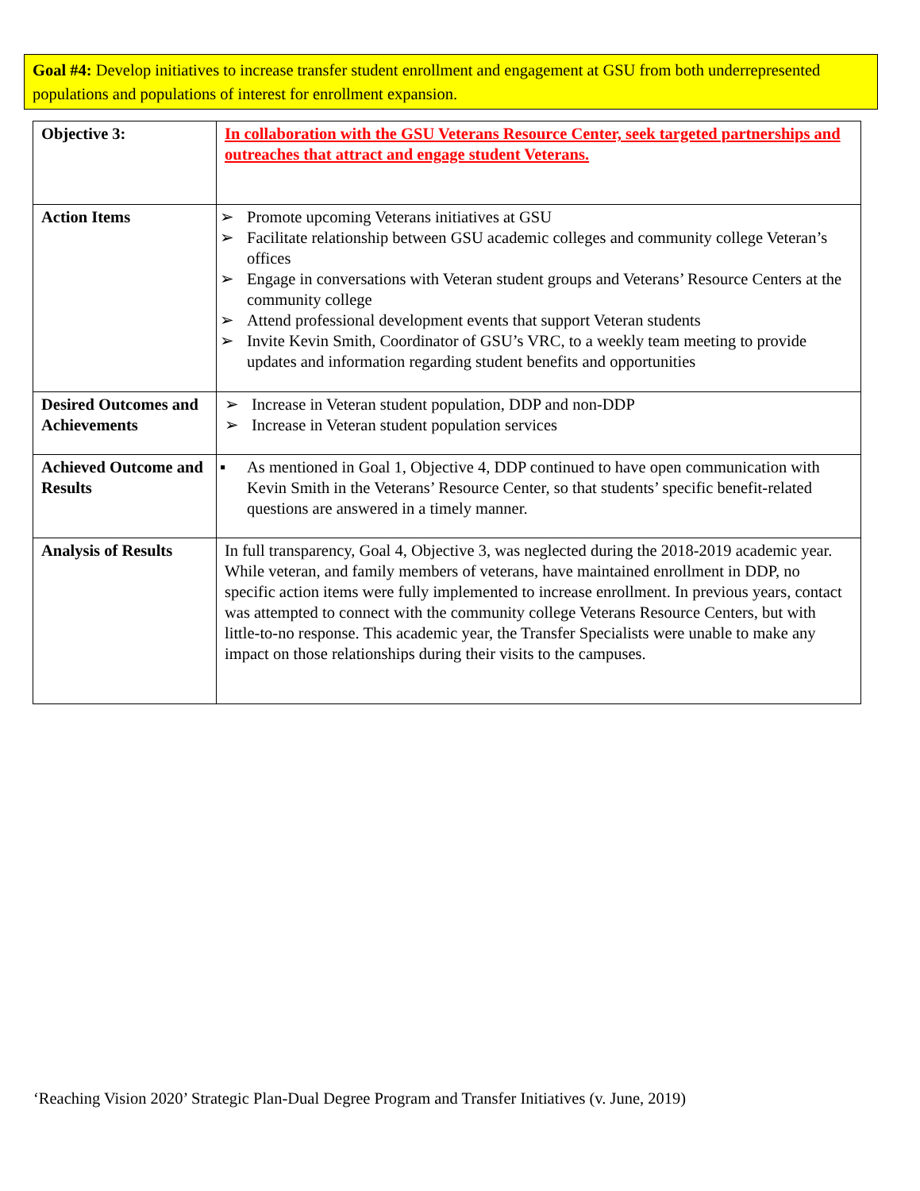Goal #4: Develop initiatives to increase transfer student enrollment and engagement at GSU from both underrepresented populations and populations of interest for enrollment expansion.
| Objective 3: | In collaboration with the GSU Veterans Resource Center, seek targeted partnerships and outreaches that attract and engage student Veterans. |
| Action Items | ➢ Promote upcoming Veterans initiatives at GSU ➢ Facilitate relationship between GSU academic colleges and community college Veteran’s offices ➢ Engage in conversations with Veteran student groups and Veterans’ Resource Centers at the community college ➢ Attend professional development events that support Veteran students ➢ Invite Kevin Smith, Coordinator of GSU’s VRC, to a weekly team meeting to provide updates and information regarding student benefits and opportunities |
| Desired Outcomes and Achievements | ➢ Increase in Veteran student population, DDP and non-DDP ➢ Increase in Veteran student population services |
| Achieved Outcome and Results | ▪ As mentioned in Goal 1, Objective 4, DDP continued to have open communication with Kevin Smith in the Veterans’ Resource Center, so that students’ specific benefit-related questions are answered in a timely manner. |
| Analysis of Results | In full transparency, Goal 4, Objective 3, was neglected during the 2018-2019 academic year. While veteran, and family members of veterans, have maintained enrollment in DDP, no specific action items were fully implemented to increase enrollment. In previous years, contact was attempted to connect with the community college Veterans Resource Centers, but with little-to-no response. This academic year, the Transfer Specialists were unable to make any impact on those relationships during their visits to the campuses. |
‘Reaching Vision 2020’ Strategic Plan-Dual Degree Program and Transfer Initiatives (v. June, 2019)